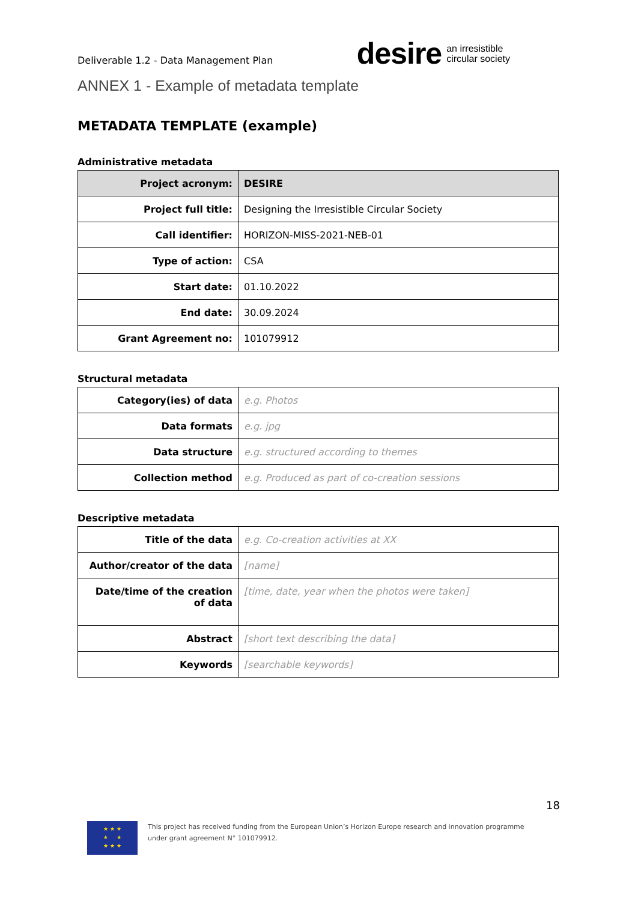Deliverable 1.2 - Data Management Plan
desire an irresistible
circular society
ANNEX 1 - Example of metadata template
METADATA TEMPLATE (example)
Administrative metadata
| Project acronym: | DESIRE |
| Project full title: | Designing the Irresistible Circular Society |
| Call identifier: | HORIZON-MISS-2021-NEB-01 |
| Type of action: | CSA |
| Start date: | 01.10.2022 |
| End date: | 30.09.2024 |
| Grant Agreement no: | 101079912 |
Structural metadata
| Category(ies) of data | e.g. Photos |
| Data formats | e.g. jpg |
| Data structure | e.g. structured according to themes |
| Collection method | e.g. Produced as part of co-creation sessions |
Descriptive metadata
| Title of the data | e.g. Co-creation activities at XX |
| Author/creator of the data | [name] |
| Date/time of the creation of data | [time, date, year when the photos were taken] |
| Abstract | [short text describing the data] |
| Keywords | [searchable keywords] |
18
★ ★ ★
★ ★
★ ★ ★
This project has received funding from the European Union’s Horizon Europe research and innovation programme
under grant agreement N° 101079912.